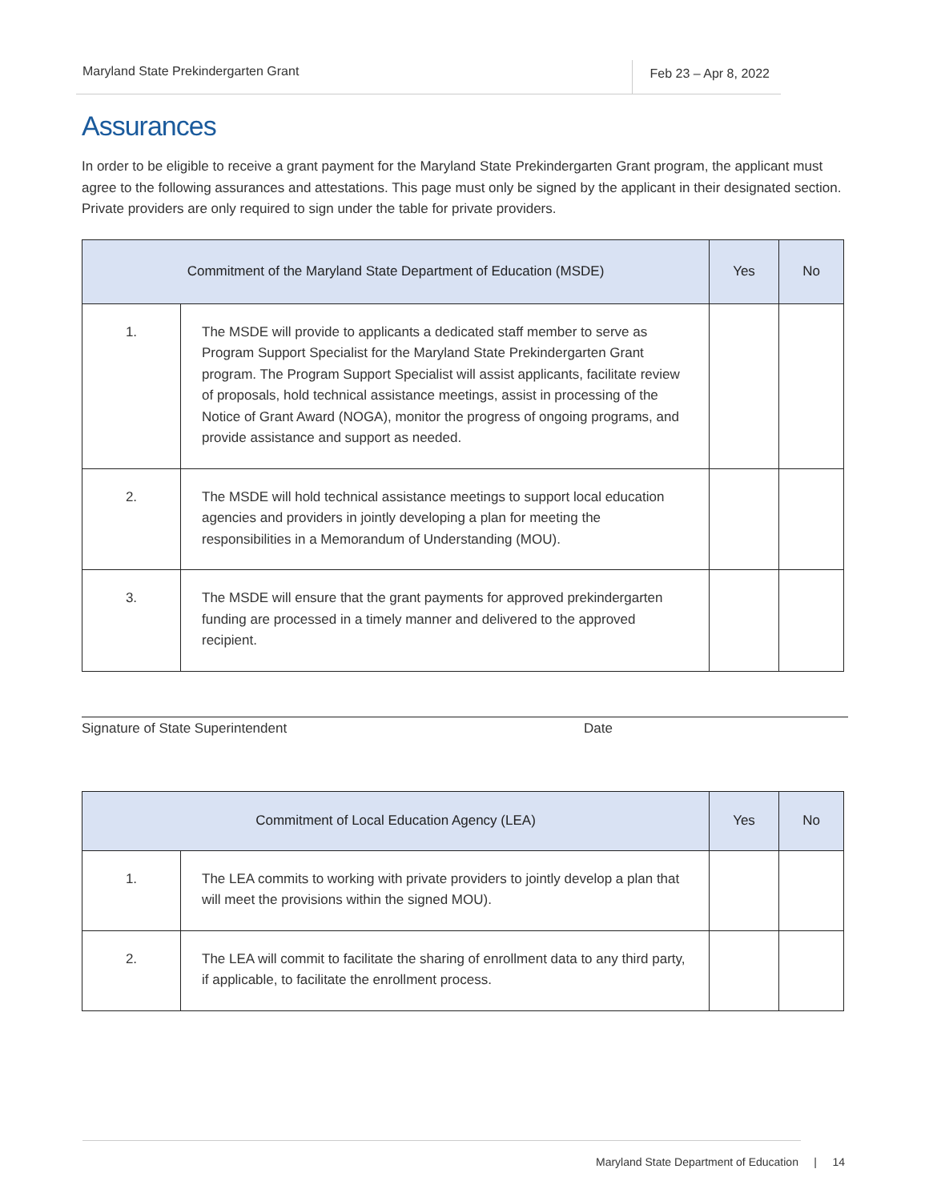Maryland State Prekindergarten Grant Feb 23 – Apr 8, 2022
Assurances
In order to be eligible to receive a grant payment for the Maryland State Prekindergarten Grant program, the applicant must agree to the following assurances and attestations. This page must only be signed by the applicant in their designated section. Private providers are only required to sign under the table for private providers.
| Commitment of the Maryland State Department of Education (MSDE) | | Yes | No |
| --- | --- | --- | --- |
| 1. | The MSDE will provide to applicants a dedicated staff member to serve as Program Support Specialist for the Maryland State Prekindergarten Grant program. The Program Support Specialist will assist applicants, facilitate review of proposals, hold technical assistance meetings, assist in processing of the Notice of Grant Award (NOGA), monitor the progress of ongoing programs, and provide assistance and support as needed. | | |
| 2. | The MSDE will hold technical assistance meetings to support local education agencies and providers in jointly developing a plan for meeting the responsibilities in a Memorandum of Understanding (MOU). | | |
| 3. | The MSDE will ensure that the grant payments for approved prekindergarten funding are processed in a timely manner and delivered to the approved recipient. | | |
Signature of State Superintendent Date
| Commitment of Local Education Agency (LEA) | | Yes | No |
| --- | --- | --- | --- |
| 1. | The LEA commits to working with private providers to jointly develop a plan that will meet the provisions within the signed MOU). | | |
| 2. | The LEA will commit to facilitate the sharing of enrollment data to any third party, if applicable, to facilitate the enrollment process. | | |
Maryland State Department of Education | 14